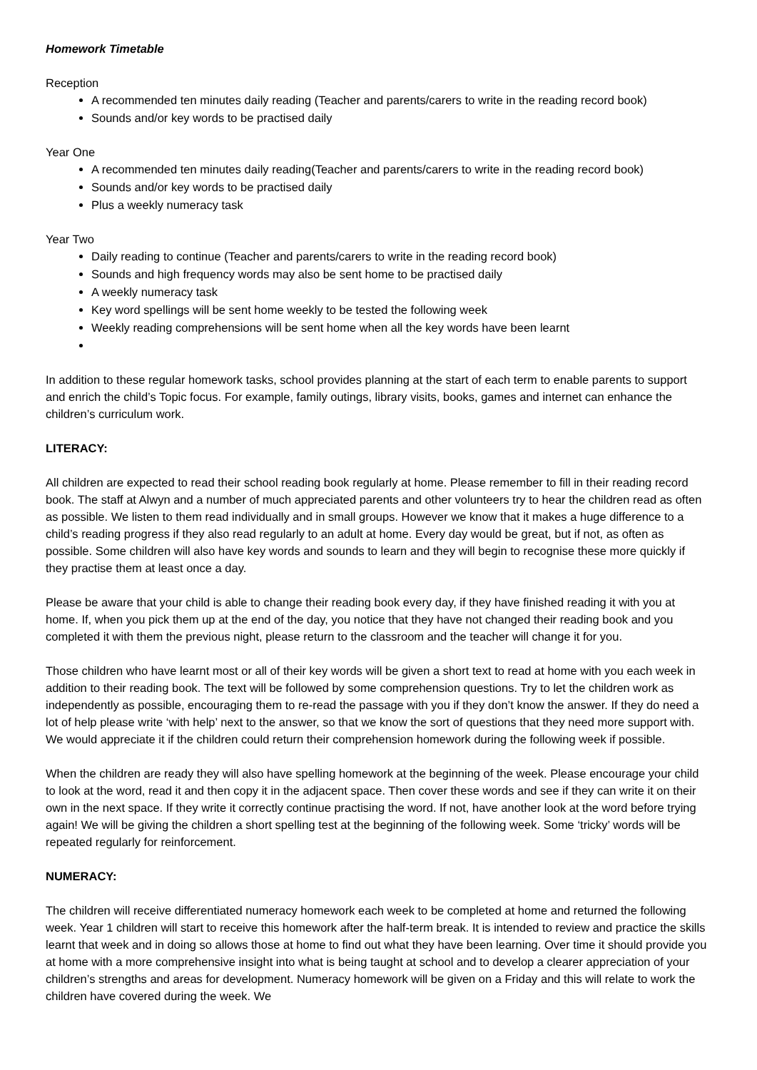Homework Timetable
Reception
A recommended ten minutes daily reading (Teacher and parents/carers to write in the reading record book)
Sounds and/or key words to be practised daily
Year One
A recommended ten minutes daily reading(Teacher and parents/carers to write in the reading record book)
Sounds and/or key words to be practised daily
Plus a weekly numeracy task
Year Two
Daily reading to continue (Teacher and parents/carers to write in the reading record book)
Sounds and high frequency words may also be sent home to be practised daily
A weekly numeracy task
Key word spellings will be sent home weekly to be tested the following week
Weekly reading comprehensions will be sent home when all the key words have been learnt
In addition to these regular homework tasks, school provides planning at the start of each term to enable parents to support and enrich the child’s Topic focus. For example, family outings, library visits, books, games and internet can enhance the children’s curriculum work.
LITERACY:
All children are expected to read their school reading book regularly at home. Please remember to fill in their reading record book. The staff at Alwyn and a number of much appreciated parents and other volunteers try to hear the children read as often as possible. We listen to them read individually and in small groups. However we know that it makes a huge difference to a child’s reading progress if they also read regularly to an adult at home. Every day would be great, but if not, as often as possible. Some children will also have key words and sounds to learn and they will begin to recognise these more quickly if they practise them at least once a day.
Please be aware that your child is able to change their reading book every day, if they have finished reading it with you at home. If, when you pick them up at the end of the day, you notice that they have not changed their reading book and you completed it with them the previous night, please return to the classroom and the teacher will change it for you.
Those children who have learnt most or all of their key words will be given a short text to read at home with you each week in addition to their reading book. The text will be followed by some comprehension questions. Try to let the children work as independently as possible, encouraging them to re-read the passage with you if they don’t know the answer. If they do need a lot of help please write ‘with help’ next to the answer, so that we know the sort of questions that they need more support with. We would appreciate it if the children could return their comprehension homework during the following week if possible.
When the children are ready they will also have spelling homework at the beginning of the week. Please encourage your child to look at the word, read it and then copy it in the adjacent space. Then cover these words and see if they can write it on their own in the next space. If they write it correctly continue practising the word. If not, have another look at the word before trying again! We will be giving the children a short spelling test at the beginning of the following week. Some ‘tricky’ words will be repeated regularly for reinforcement.
NUMERACY:
The children will receive differentiated numeracy homework each week to be completed at home and returned the following week. Year 1 children will start to receive this homework after the half-term break. It is intended to review and practice the skills learnt that week and in doing so allows those at home to find out what they have been learning. Over time it should provide you at home with a more comprehensive insight into what is being taught at school and to develop a clearer appreciation of your children’s strengths and areas for development. Numeracy homework will be given on a Friday and this will relate to work the children have covered during the week. We